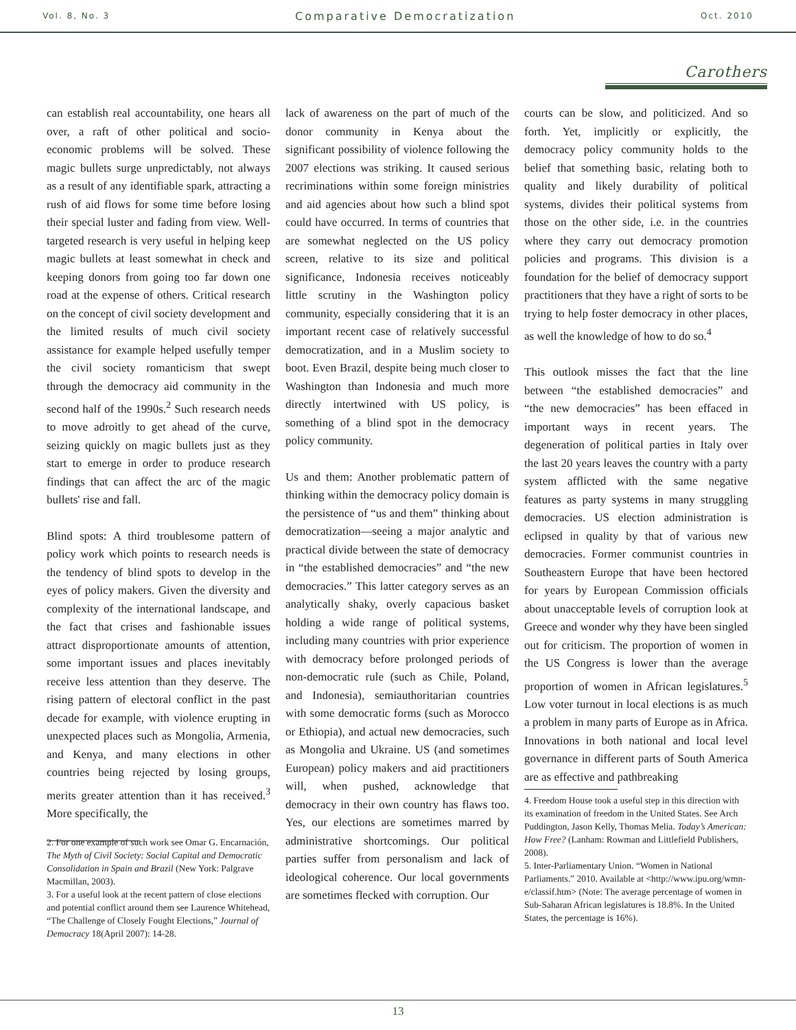Vol. 8, No. 3 Comparative Democratization Oct. 2010
Carothers
can establish real accountability, one hears all over, a raft of other political and socio-economic problems will be solved. These magic bullets surge unpredictably, not always as a result of any identifiable spark, attracting a rush of aid flows for some time before losing their special luster and fading from view. Well-targeted research is very useful in helping keep magic bullets at least somewhat in check and keeping donors from going too far down one road at the expense of others. Critical research on the concept of civil society development and the limited results of much civil society assistance for example helped usefully temper the civil society romanticism that swept through the democracy aid community in the second half of the 1990s.<sup>2</sup> Such research needs to move adroitly to get ahead of the curve, seizing quickly on magic bullets just as they start to emerge in order to produce research findings that can affect the arc of the magic bullets' rise and fall.
Blind spots: A third troublesome pattern of policy work which points to research needs is the tendency of blind spots to develop in the eyes of policy makers. Given the diversity and complexity of the international landscape, and the fact that crises and fashionable issues attract disproportionate amounts of attention, some important issues and places inevitably receive less attention than they deserve. The rising pattern of electoral conflict in the past decade for example, with violence erupting in unexpected places such as Mongolia, Armenia, and Kenya, and many elections in other countries being rejected by losing groups, merits greater attention than it has received.<sup>3</sup> More specifically, the
2. For one example of such work see Omar G. Encarnación, The Myth of Civil Society: Social Capital and Democratic Consolidation in Spain and Brazil (New York: Palgrave Macmillan, 2003).
3. For a useful look at the recent pattern of close elections and potential conflict around them see Laurence Whitehead, “The Challenge of Closely Fought Elections,” Journal of Democracy 18(April 2007): 14-28.
lack of awareness on the part of much of the donor community in Kenya about the significant possibility of violence following the 2007 elections was striking. It caused serious recriminations within some foreign ministries and aid agencies about how such a blind spot could have occurred. In terms of countries that are somewhat neglected on the US policy screen, relative to its size and political significance, Indonesia receives noticeably little scrutiny in the Washington policy community, especially considering that it is an important recent case of relatively successful democratization, and in a Muslim society to boot. Even Brazil, despite being much closer to Washington than Indonesia and much more directly intertwined with US policy, is something of a blind spot in the democracy policy community.
Us and them: Another problematic pattern of thinking within the democracy policy domain is the persistence of “us and them” thinking about democratization—seeing a major analytic and practical divide between the state of democracy in “the established democracies” and “the new democracies.” This latter category serves as an analytically shaky, overly capacious basket holding a wide range of political systems, including many countries with prior experience with democracy before prolonged periods of non-democratic rule (such as Chile, Poland, and Indonesia), semiauthoritarian countries with some democratic forms (such as Morocco or Ethiopia), and actual new democracies, such as Mongolia and Ukraine. US (and sometimes European) policy makers and aid practitioners will, when pushed, acknowledge that democracy in their own country has flaws too. Yes, our elections are sometimes marred by administrative shortcomings. Our political parties suffer from personalism and lack of ideological coherence. Our local governments are sometimes flecked with corruption. Our
courts can be slow, and politicized. And so forth. Yet, implicitly or explicitly, the democracy policy community holds to the belief that something basic, relating both to quality and likely durability of political systems, divides their political systems from those on the other side, i.e. in the countries where they carry out democracy promotion policies and programs. This division is a foundation for the belief of democracy support practitioners that they have a right of sorts to be trying to help foster democracy in other places, as well the knowledge of how to do so.<sup>4</sup>
This outlook misses the fact that the line between “the established democracies” and “the new democracies” has been effaced in important ways in recent years. The degeneration of political parties in Italy over the last 20 years leaves the country with a party system afflicted with the same negative features as party systems in many struggling democracies. US election administration is eclipsed in quality by that of various new democracies. Former communist countries in Southeastern Europe that have been hectored for years by European Commission officials about unacceptable levels of corruption look at Greece and wonder why they have been singled out for criticism. The proportion of women in the US Congress is lower than the average proportion of women in African legislatures.<sup>5</sup> Low voter turnout in local elections is as much a problem in many parts of Europe as in Africa. Innovations in both national and local level governance in different parts of South America are as effective and pathbreaking
4. Freedom House took a useful step in this direction with its examination of freedom in the United States. See Arch Puddington, Jason Kelly, Thomas Melia. Today’s American: How Free? (Lanham: Rowman and Littlefield Publishers, 2008).
5. Inter-Parliamentary Union. “Women in National Parliaments.” 2010. Available at <http://www.ipu.org/wmn-e/classif.htm> (Note: The average percentage of women in Sub-Saharan African legislatures is 18.8%. In the United States, the percentage is 16%).
13